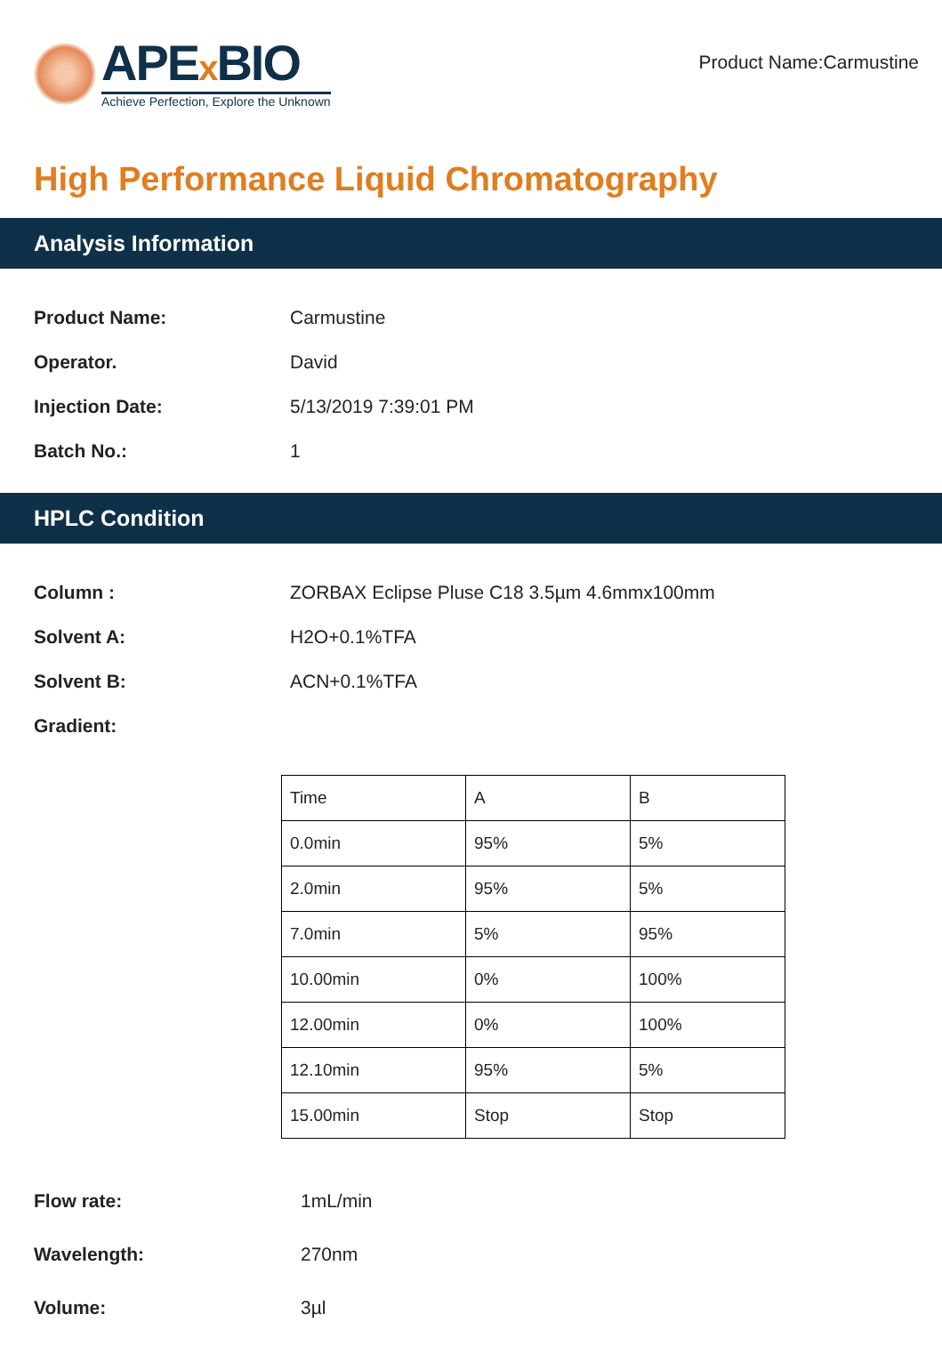APEx BIO
Achieve Perfection, Explore the Unknown
Product Name:Carmustine
High Performance Liquid Chromatography
Analysis Information
Product Name: Carmustine
Operator. David
Injection Date: 5/13/2019 7:39:01 PM
Batch No.: 1
HPLC Condition
Column : ZORBAX Eclipse Pluse C18 3.5µm 4.6mmx100mm
Solvent A: H2O+0.1%TFA
Solvent B: ACN+0.1%TFA
Gradient:
| Time | A | B |
| 0.0min | 95% | 5% |
| 2.0min | 95% | 5% |
| 7.0min | 5% | 95% |
| 10.00min | 0% | 100% |
| 12.00min | 0% | 100% |
| 12.10min | 95% | 5% |
| 15.00min | Stop | Stop |
Flow rate: 1mL/min
Wavelength: 270nm
Volume: 3µl